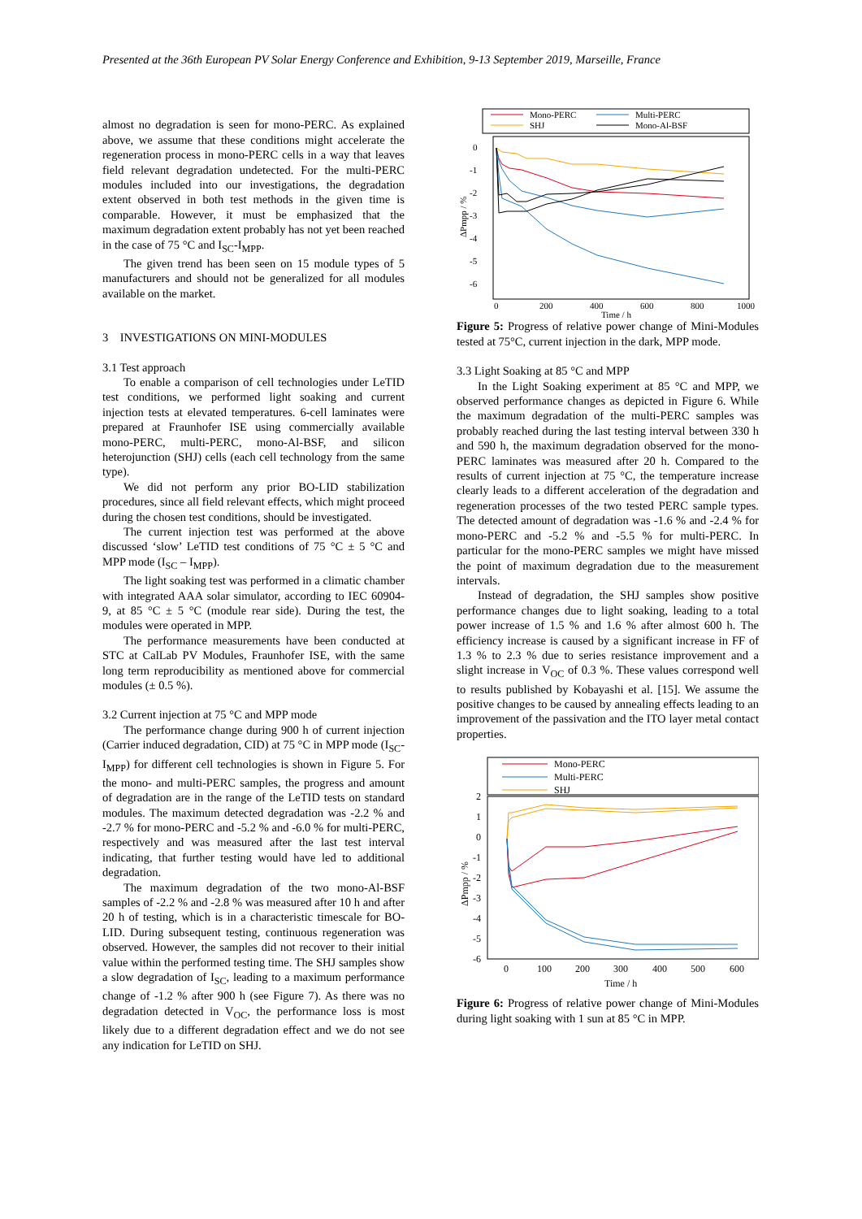Presented at the 36th European PV Solar Energy Conference and Exhibition, 9-13 September 2019, Marseille, France
almost no degradation is seen for mono-PERC. As explained above, we assume that these conditions might accelerate the regeneration process in mono-PERC cells in a way that leaves field relevant degradation undetected. For the multi-PERC modules included into our investigations, the degradation extent observed in both test methods in the given time is comparable. However, it must be emphasized that the maximum degradation extent probably has not yet been reached in the case of 75 °C and I<sub>SC</sub>-I<sub>MPP</sub>.
The given trend has been seen on 15 module types of 5 manufacturers and should not be generalized for all modules available on the market.
3 INVESTIGATIONS ON MINI-MODULES
3.1 Test approach
To enable a comparison of cell technologies under LeTID test conditions, we performed light soaking and current injection tests at elevated temperatures. 6-cell laminates were prepared at Fraunhofer ISE using commercially available mono-PERC, multi-PERC, mono-Al-BSF, and silicon heterojunction (SHJ) cells (each cell technology from the same type).
We did not perform any prior BO-LID stabilization procedures, since all field relevant effects, which might proceed during the chosen test conditions, should be investigated.
The current injection test was performed at the above discussed ‘slow’ LeTID test conditions of 75 °C ± 5 °C and MPP mode (I<sub>SC</sub> – I<sub>MPP</sub>).
The light soaking test was performed in a climatic chamber with integrated AAA solar simulator, according to IEC 60904-9, at 85 °C ± 5 °C (module rear side). During the test, the modules were operated in MPP.
The performance measurements have been conducted at STC at CalLab PV Modules, Fraunhofer ISE, with the same long term reproducibility as mentioned above for commercial modules (± 0.5 %).
3.2 Current injection at 75 °C and MPP mode
The performance change during 900 h of current injection (Carrier induced degradation, CID) at 75 °C in MPP mode (I<sub>SC</sub>-I<sub>MPP</sub>) for different cell technologies is shown in Figure 5. For the mono- and multi-PERC samples, the progress and amount of degradation are in the range of the LeTID tests on standard modules. The maximum detected degradation was -2.2 % and -2.7 % for mono-PERC and -5.2 % and -6.0 % for multi-PERC, respectively and was measured after the last test interval indicating, that further testing would have led to additional degradation.
The maximum degradation of the two mono-Al-BSF samples of -2.2 % and -2.8 % was measured after 10 h and after 20 h of testing, which is in a characteristic timescale for BO-LID. During subsequent testing, continuous regeneration was observed. However, the samples did not recover to their initial value within the performed testing time. The SHJ samples show a slow degradation of I<sub>SC</sub>, leading to a maximum performance change of -1.2 % after 900 h (see Figure 7). As there was no degradation detected in V<sub>OC</sub>, the performance loss is most likely due to a different degradation effect and we do not see any indication for LeTID on SHJ.
Mono-PERC
Multi-PERC
SHJ
Mono-Al-BSF
0
-1
-2
-3
-4
-5
-6
0
200
400
600
800
1000
Time / h
ΔPmpp / %
Figure 5: Progress of relative power change of Mini-Modules tested at 75°C, current injection in the dark, MPP mode.
3.3 Light Soaking at 85 °C and MPP
In the Light Soaking experiment at 85 °C and MPP, we observed performance changes as depicted in Figure 6. While the maximum degradation of the multi-PERC samples was probably reached during the last testing interval between 330 h and 590 h, the maximum degradation observed for the mono-PERC laminates was measured after 20 h. Compared to the results of current injection at 75 °C, the temperature increase clearly leads to a different acceleration of the degradation and regeneration processes of the two tested PERC sample types. The detected amount of degradation was -1.6 % and -2.4 % for mono-PERC and -5.2 % and -5.5 % for multi-PERC. In particular for the mono-PERC samples we might have missed the point of maximum degradation due to the measurement intervals.
Instead of degradation, the SHJ samples show positive performance changes due to light soaking, leading to a total power increase of 1.5 % and 1.6 % after almost 600 h. The efficiency increase is caused by a significant increase in FF of 1.3 % to 2.3 % due to series resistance improvement and a slight increase in V<sub>OC</sub> of 0.3 %. These values correspond well to results published by Kobayashi et al. [15]. We assume the positive changes to be caused by annealing effects leading to an improvement of the passivation and the ITO layer metal contact properties.
Mono-PERC
Multi-PERC
SHJ
2
1
0
-1
-2
-3
-4
-5
-6
0
100
200
300
400
500
600
Time / h
ΔPmpp / %
Figure 6: Progress of relative power change of Mini-Modules during light soaking with 1 sun at 85 °C in MPP.